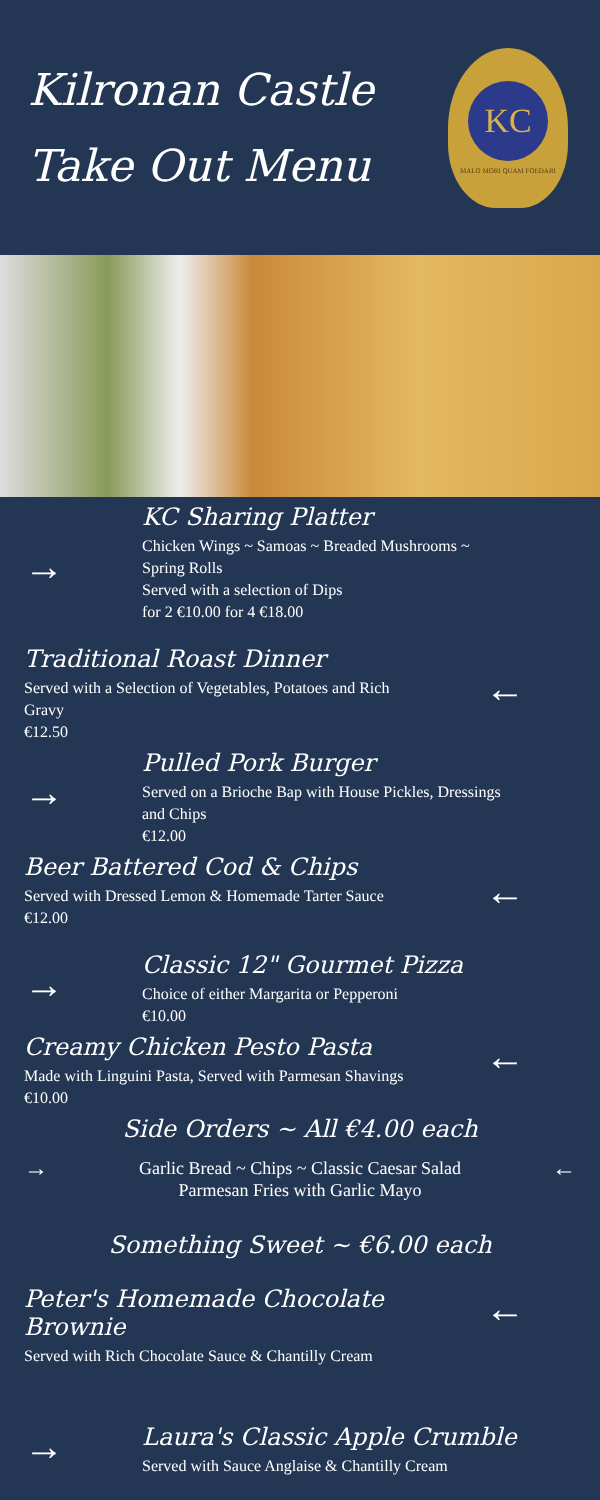Kilronan Castle
Take Out Menu
KC
MALO MORI QUAM FOEDARI
→
KC Sharing Platter
Chicken Wings ~ Samoas ~ Breaded Mushrooms ~
Spring Rolls
Served with a selection of Dips
for 2 €10.00 for 4 €18.00
Traditional Roast Dinner
Served with a Selection of Vegetables, Potatoes and Rich Gravy
€12.50
←
→
Pulled Pork Burger
Served on a Brioche Bap with House Pickles, Dressings
and Chips
€12.00
Beer Battered Cod & Chips
Served with Dressed Lemon & Homemade Tarter Sauce
€12.00
←
→
Classic 12" Gourmet Pizza
Choice of either Margarita or Pepperoni
€10.00
Creamy Chicken Pesto Pasta
Made with Linguini Pasta, Served with Parmesan Shavings
€10.00
←
Side Orders ~ All €4.00 each
→
Garlic Bread ~ Chips ~ Classic Caesar Salad
Parmesan Fries with Garlic Mayo
←
Something Sweet ~ €6.00 each
Peter's Homemade Chocolate Brownie
Served with Rich Chocolate Sauce & Chantilly Cream
←
→
Laura's Classic Apple Crumble
Served with Sauce Anglaise & Chantilly Cream